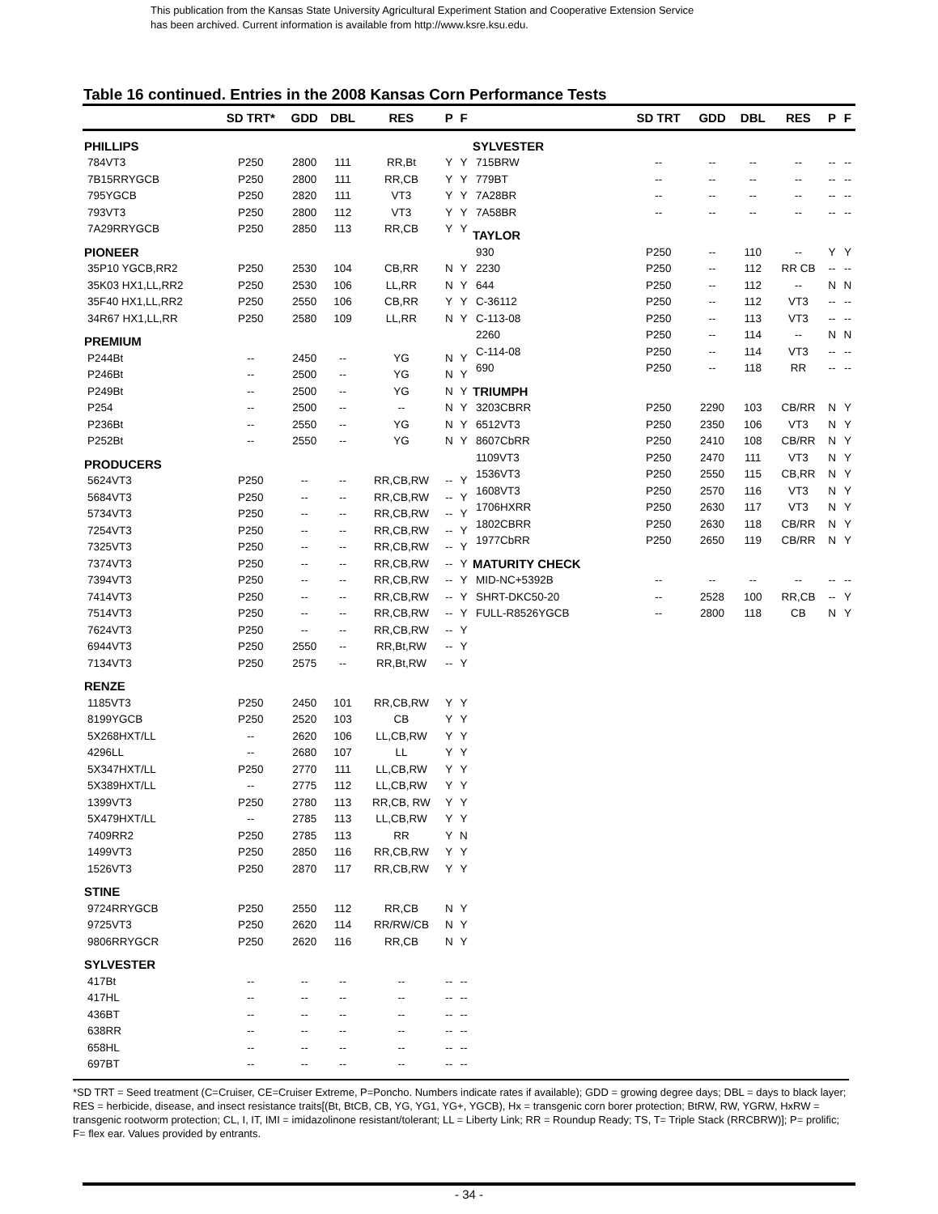This publication from the Kansas State University Agricultural Experiment Station and Cooperative Extension Service
has been archived. Current information is available from http://www.ksre.ksu.edu.
Table 16 continued. Entries in the 2008 Kansas Corn Performance Tests
| | SD TRT* | GDD | DBL | RES | P | F |
| --- | --- | --- | --- | --- | --- | --- |
| PHILLIPS | | | | | | |
| 784VT3 | P250 | 2800 | 111 | RR,Bt | Y | Y |
| 7B15RRYGCB | P250 | 2800 | 111 | RR,CB | Y | Y |
| 795YGCB | P250 | 2820 | 111 | VT3 | Y | Y |
| 793VT3 | P250 | 2800 | 112 | VT3 | Y | Y |
| 7A29RRYGCB | P250 | 2850 | 113 | RR,CB | Y | Y |
| PIONEER | | | | | | |
| 35P10 YGCB,RR2 | P250 | 2530 | 104 | CB,RR | N | Y |
| 35K03 HX1,LL,RR2 | P250 | 2530 | 106 | LL,RR | N | Y |
| 35F40 HX1,LL,RR2 | P250 | 2550 | 106 | CB,RR | Y | Y |
| 34R67 HX1,LL,RR | P250 | 2580 | 109 | LL,RR | N | Y |
| PREMIUM | | | | | | |
| P244Bt | -- | 2450 | -- | YG | N | Y |
| P246Bt | -- | 2500 | -- | YG | N | Y |
| P249Bt | -- | 2500 | -- | YG | N | Y |
| P254 | -- | 2500 | -- | -- | N | Y |
| P236Bt | -- | 2550 | -- | YG | N | Y |
| P252Bt | -- | 2550 | -- | YG | N | Y |
| PRODUCERS | | | | | | |
| 5624VT3 | P250 | -- | -- | RR,CB,RW | -- | Y |
| 5684VT3 | P250 | -- | -- | RR,CB,RW | -- | Y |
| 5734VT3 | P250 | -- | -- | RR,CB,RW | -- | Y |
| 7254VT3 | P250 | -- | -- | RR,CB,RW | -- | Y |
| 7325VT3 | P250 | -- | -- | RR,CB,RW | -- | Y |
| 7374VT3 | P250 | -- | -- | RR,CB,RW | -- | Y |
| 7394VT3 | P250 | -- | -- | RR,CB,RW | -- | Y |
| 7414VT3 | P250 | -- | -- | RR,CB,RW | -- | Y |
| 7514VT3 | P250 | -- | -- | RR,CB,RW | -- | Y |
| 7624VT3 | P250 | -- | -- | RR,CB,RW | -- | Y |
| 6944VT3 | P250 | 2550 | -- | RR,Bt,RW | -- | Y |
| 7134VT3 | P250 | 2575 | -- | RR,Bt,RW | -- | Y |
| RENZE | | | | | | |
| 1185VT3 | P250 | 2450 | 101 | RR,CB,RW | Y | Y |
| 8199YGCB | P250 | 2520 | 103 | CB | Y | Y |
| 5X268HXT/LL | -- | 2620 | 106 | LL,CB,RW | Y | Y |
| 4296LL | -- | 2680 | 107 | LL | Y | Y |
| 5X347HXT/LL | P250 | 2770 | 111 | LL,CB,RW | Y | Y |
| 5X389HXT/LL | -- | 2775 | 112 | LL,CB,RW | Y | Y |
| 1399VT3 | P250 | 2780 | 113 | RR,CB, RW | Y | Y |
| 5X479HXT/LL | -- | 2785 | 113 | LL,CB,RW | Y | Y |
| 7409RR2 | P250 | 2785 | 113 | RR | Y | N |
| 1499VT3 | P250 | 2850 | 116 | RR,CB,RW | Y | Y |
| 1526VT3 | P250 | 2870 | 117 | RR,CB,RW | Y | Y |
| STINE | | | | | | |
| 9724RRYGCB | P250 | 2550 | 112 | RR,CB | N | Y |
| 9725VT3 | P250 | 2620 | 114 | RR/RW/CB | N | Y |
| 9806RRYGCR | P250 | 2620 | 116 | RR,CB | N | Y |
| SYLVESTER | | | | | | |
| 417Bt | -- | -- | -- | -- | -- | -- |
| 417HL | -- | -- | -- | -- | -- | -- |
| 436BT | -- | -- | -- | -- | -- | -- |
| 638RR | -- | -- | -- | -- | -- | -- |
| 658HL | -- | -- | -- | -- | -- | -- |
| 697BT | -- | -- | -- | -- | -- | -- |
| | SD TRT | GDD | DBL | RES | P | F |
| --- | --- | --- | --- | --- | --- | --- |
| SYLVESTER | | | | | | |
| 715BRW | -- | -- | -- | -- | -- | -- |
| 779BT | -- | -- | -- | -- | -- | -- |
| 7A28BR | -- | -- | -- | -- | -- | -- |
| 7A58BR | -- | -- | -- | -- | -- | -- |
| TAYLOR | | | | | | |
| 930 | P250 | -- | 110 | -- | Y | Y |
| 2230 | P250 | -- | 112 | RR CB | -- | -- |
| 644 | P250 | -- | 112 | -- | N | N |
| C-36112 | P250 | -- | 112 | VT3 | -- | -- |
| C-113-08 | P250 | -- | 113 | VT3 | -- | -- |
| 2260 | P250 | -- | 114 | -- | N | N |
| C-114-08 | P250 | -- | 114 | VT3 | -- | -- |
| 690 | P250 | -- | 118 | RR | -- | -- |
| TRIUMPH | | | | | | |
| 3203CBRR | P250 | 2290 | 103 | CB/RR | N | Y |
| 6512VT3 | P250 | 2350 | 106 | VT3 | N | Y |
| 8607CbRR | P250 | 2410 | 108 | CB/RR | N | Y |
| 1109VT3 | P250 | 2470 | 111 | VT3 | N | Y |
| 1536VT3 | P250 | 2550 | 115 | CB,RR | N | Y |
| 1608VT3 | P250 | 2570 | 116 | VT3 | N | Y |
| 1706HXRR | P250 | 2630 | 117 | VT3 | N | Y |
| 1802CBRR | P250 | 2630 | 118 | CB/RR | N | Y |
| 1977CbRR | P250 | 2650 | 119 | CB/RR | N | Y |
| MATURITY CHECK | | | | | | |
| MID-NC+5392B | -- | -- | -- | -- | -- | -- |
| SHRT-DKC50-20 | -- | 2528 | 100 | RR,CB | -- | Y |
| FULL-R8526YGCB | -- | 2800 | 118 | CB | N | Y |
*SD TRT = Seed treatment (C=Cruiser, CE=Cruiser Extreme, P=Poncho. Numbers indicate rates if available); GDD = growing degree days; DBL = days to black layer; RES = herbicide, disease, and insect resistance traits[(Bt, BtCB, CB, YG, YG1, YG+, YGCB), Hx = transgenic corn borer protection; BtRW, RW, YGRW, HxRW = transgenic rootworm protection; CL, I, IT, IMI = imidazolinone resistant/tolerant; LL = Liberty Link; RR = Roundup Ready; TS, T= Triple Stack (RRCBRW)]; P= prolific; F= flex ear. Values provided by entrants.
- 34 -